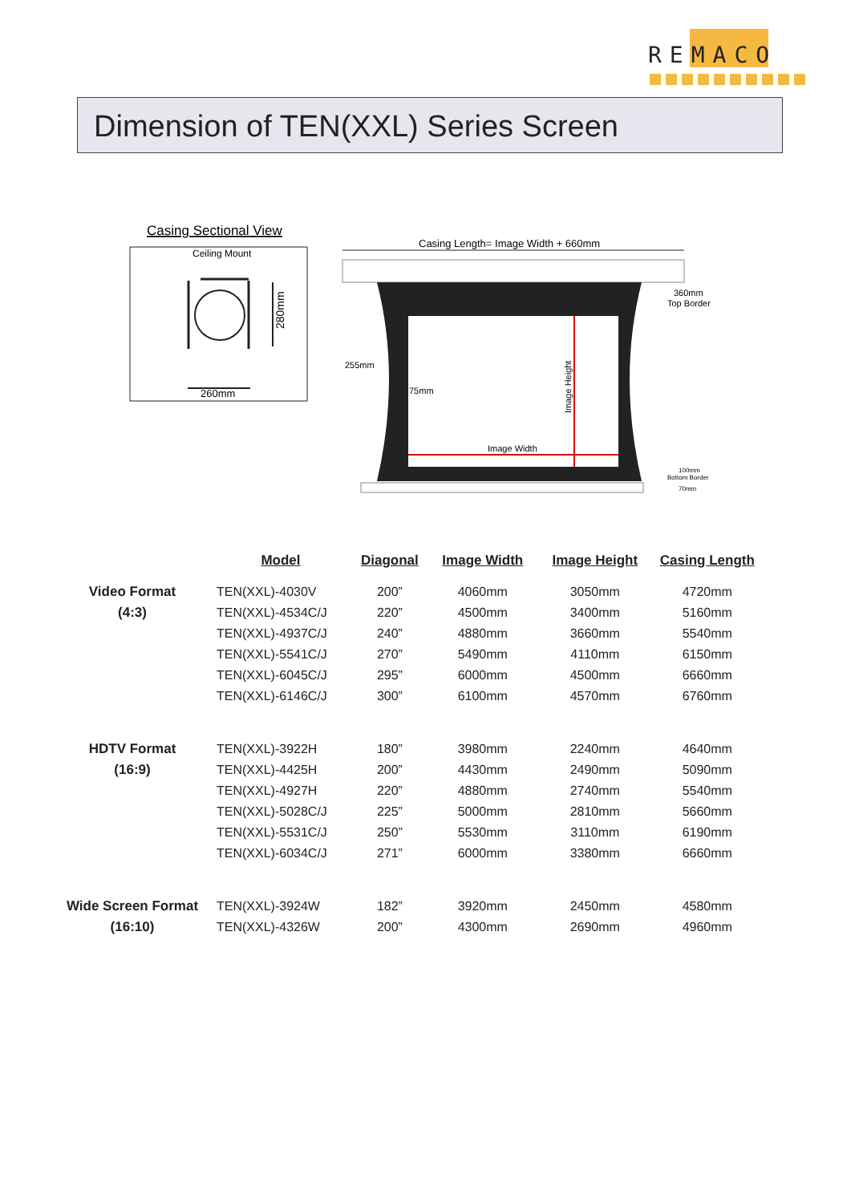REMACO
Dimension of TEN(XXL) Series Screen
Casing Sectional View
Ceiling Mount
280mm
260mm
Casing Length= Image Width + 660mm
Image Height
Image Width
255mm
75mm
360mm
Top Border
100mm
Bottom Border
70mm
| | Model | Diagonal | Image Width | Image Height | Casing Length |
| --- | --- | --- | --- | --- | --- |
| Video Format | TEN(XXL)-4030V | 200” | 4060mm | 3050mm | 4720mm |
| (4:3) | TEN(XXL)-4534C/J | 220” | 4500mm | 3400mm | 5160mm |
| | TEN(XXL)-4937C/J | 240” | 4880mm | 3660mm | 5540mm |
| | TEN(XXL)-5541C/J | 270” | 5490mm | 4110mm | 6150mm |
| | TEN(XXL)-6045C/J | 295” | 6000mm | 4500mm | 6660mm |
| | TEN(XXL)-6146C/J | 300” | 6100mm | 4570mm | 6760mm |
| HDTV Format | TEN(XXL)-3922H | 180” | 3980mm | 2240mm | 4640mm |
| (16:9) | TEN(XXL)-4425H | 200” | 4430mm | 2490mm | 5090mm |
| | TEN(XXL)-4927H | 220” | 4880mm | 2740mm | 5540mm |
| | TEN(XXL)-5028C/J | 225” | 5000mm | 2810mm | 5660mm |
| | TEN(XXL)-5531C/J | 250” | 5530mm | 3110mm | 6190mm |
| | TEN(XXL)-6034C/J | 271” | 6000mm | 3380mm | 6660mm |
| Wide Screen Format | TEN(XXL)-3924W | 182” | 3920mm | 2450mm | 4580mm |
| (16:10) | TEN(XXL)-4326W | 200” | 4300mm | 2690mm | 4960mm |